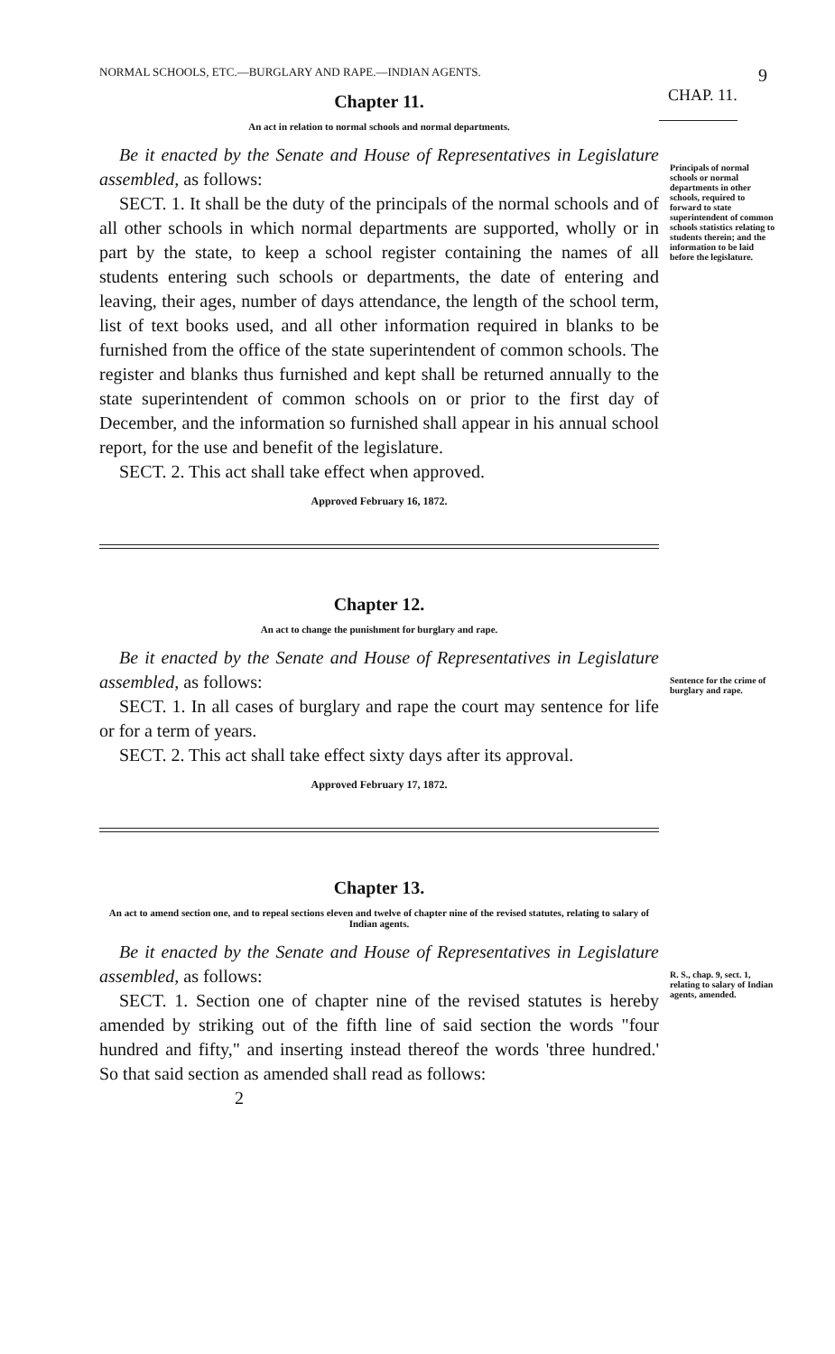NORMAL SCHOOLS, ETC.—BURGLARY AND RAPE.—INDIAN AGENTS. 9
Chapter 11.
CHAP. 11.
An act in relation to normal schools and normal departments.
Be it enacted by the Senate and House of Representatives in Legislature assembled, as follows:
SECT. 1. It shall be the duty of the principals of the normal schools and of all other schools in which normal departments are supported, wholly or in part by the state, to keep a school register containing the names of all students entering such schools or departments, the date of entering and leaving, their ages, number of days attendance, the length of the school term, list of text books used, and all other information required in blanks to be furnished from the office of the state superintendent of common schools. The register and blanks thus furnished and kept shall be returned annually to the state superintendent of common schools on or prior to the first day of December, and the information so furnished shall appear in his annual school report, for the use and benefit of the legislature.
SECT. 2. This act shall take effect when approved.
Principals of normal schools or normal departments in other schools, required to forward to state superintendent of common schools statistics relating to students therein; and the information to be laid before the legislature.
Approved February 16, 1872.
Chapter 12.
An act to change the punishment for burglary and rape.
Be it enacted by the Senate and House of Representatives in Legislature assembled, as follows:
SECT. 1. In all cases of burglary and rape the court may sentence for life or for a term of years.
SECT. 2. This act shall take effect sixty days after its approval.
Sentence for the crime of burglary and rape.
Approved February 17, 1872.
Chapter 13.
An act to amend section one, and to repeal sections eleven and twelve of chapter nine of the revised statutes, relating to salary of Indian agents.
Be it enacted by the Senate and House of Representatives in Legislature assembled, as follows:
SECT. 1. Section one of chapter nine of the revised statutes is hereby amended by striking out of the fifth line of said section the words "four hundred and fifty," and inserting instead thereof the words 'three hundred.' So that said section as amended shall read as follows:
2
R. S., chap. 9, sect. 1, relating to salary of Indian agents, amended.